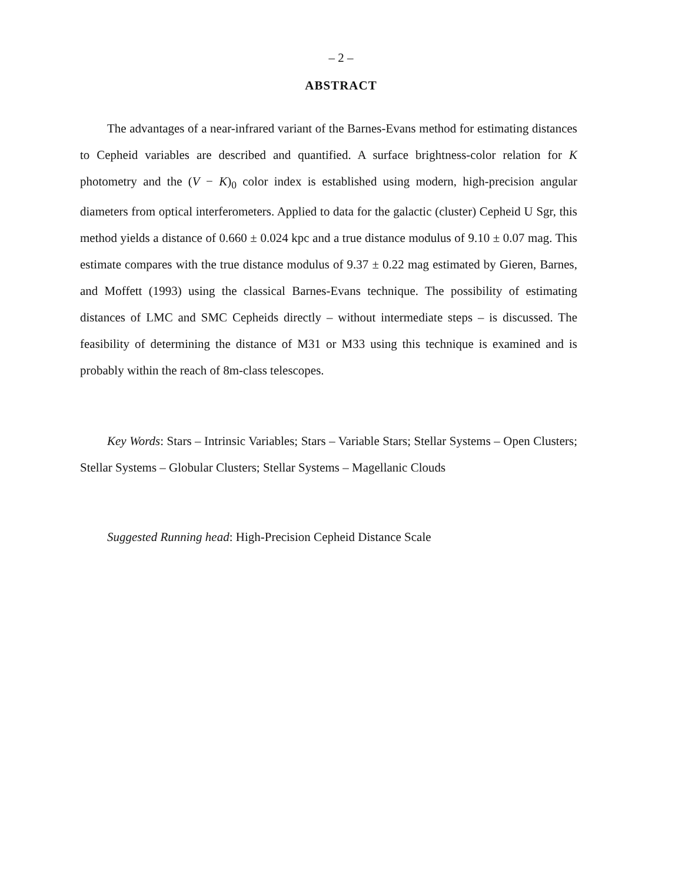– 2 –
ABSTRACT
The advantages of a near-infrared variant of the Barnes-Evans method for estimating distances to Cepheid variables are described and quantified. A surface brightness-color relation for K photometry and the (V − K)<sub>0</sub> color index is established using modern, high-precision angular diameters from optical interferometers. Applied to data for the galactic (cluster) Cepheid U Sgr, this method yields a distance of 0.660 ± 0.024 kpc and a true distance modulus of 9.10 ± 0.07 mag. This estimate compares with the true distance modulus of 9.37 ± 0.22 mag estimated by Gieren, Barnes, and Moffett (1993) using the classical Barnes-Evans technique. The possibility of estimating distances of LMC and SMC Cepheids directly – without intermediate steps – is discussed. The feasibility of determining the distance of M31 or M33 using this technique is examined and is probably within the reach of 8m-class telescopes.
Key Words: Stars – Intrinsic Variables; Stars – Variable Stars; Stellar Systems – Open Clusters; Stellar Systems – Globular Clusters; Stellar Systems – Magellanic Clouds
Suggested Running head: High-Precision Cepheid Distance Scale